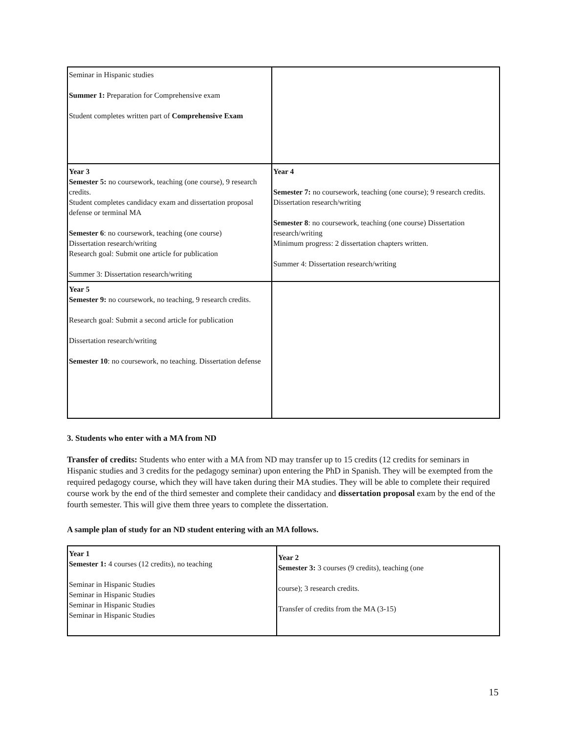| Seminar in Hispanic studies Summer 1: Preparation for Comprehensive exam Student completes written part of Comprehensive Exam | |
| Year 3 Semester 5: no coursework, teaching (one course), 9 research credits. Student completes candidacy exam and dissertation proposal defense or terminal MA Semester 6 : no coursework, teaching (one course) Dissertation research/writing Research goal: Submit one article for publication Summer 3: Dissertation research/writing | Year 4 Semester 7: no coursework, teaching (one course); 9 research credits. Dissertation research/writing Semester 8 : no coursework, teaching (one course) Dissertation research/writing Minimum progress: 2 dissertation chapters written. Summer 4: Dissertation research/writing |
| Year 5 Semester 9: no coursework, no teaching, 9 research credits. Research goal: Submit a second article for publication Dissertation research/writing Semester 10 : no coursework, no teaching. Dissertation defense | |
3. Students who enter with a MA from ND
Transfer of credits: Students who enter with a MA from ND may transfer up to 15 credits (12 credits for seminars in Hispanic studies and 3 credits for the pedagogy seminar) upon entering the PhD in Spanish. They will be exempted from the required pedagogy course, which they will have taken during their MA studies. They will be able to complete their required course work by the end of the third semester and complete their candidacy and dissertation proposal exam by the end of the fourth semester. This will give them three years to complete the dissertation.
A sample plan of study for an ND student entering with an MA follows.
| Year 1 Semester 1: 4 courses (12 credits), no teaching Seminar in Hispanic Studies Seminar in Hispanic Studies Seminar in Hispanic Studies Seminar in Hispanic Studies | Year 2 Semester 3: 3 courses (9 credits), teaching (one course); 3 research credits. Transfer of credits from the MA (3-15) |
15